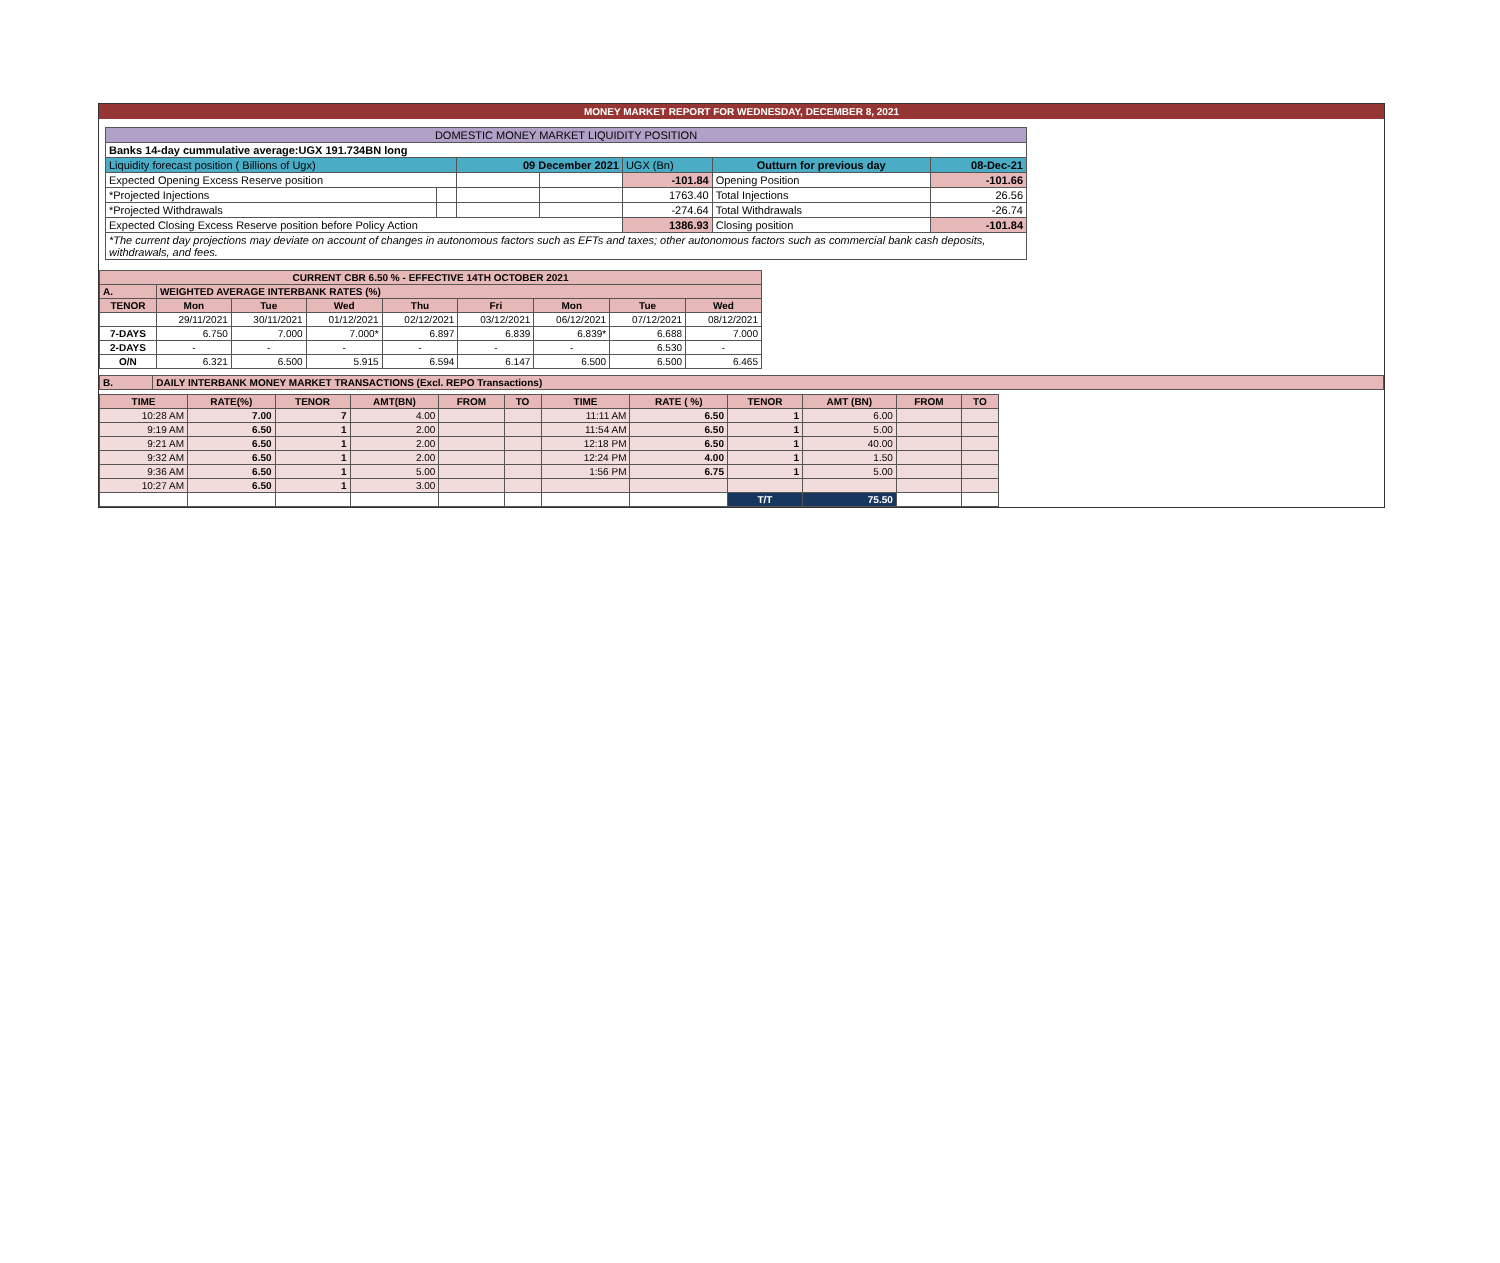MONEY MARKET REPORT FOR WEDNESDAY, DECEMBER 8, 2021
| DOMESTIC MONEY MARKET LIQUIDITY POSITION | | | | | | |
| Banks 14-day cummulative average:UGX 191.734BN long | | | | | | |
| Liquidity forecast position ( Billions of Ugx) | | 09 December 2021 | | UGX (Bn) | Outturn for previous day | 08-Dec-21 |
| Expected Opening Excess Reserve position | | | | -101.84 | Opening Position | -101.66 |
| *Projected Injections | | | | 1763.40 | Total Injections | 26.56 |
| *Projected Withdrawals | | | | -274.64 | Total Withdrawals | -26.74 |
| Expected Closing Excess Reserve position before Policy Action | | | | 1386.93 | Closing position | -101.84 |
| *The current day projections may deviate on account of changes in autonomous factors such as EFTs and taxes; other autonomous factors such as commercial bank cash deposits, withdrawals, and fees. | | | | | | |
| CURRENT CBR 6.50 % - EFFECTIVE 14TH OCTOBER 2021 | | | | | | | | |
| A. | WEIGHTED AVERAGE INTERBANK RATES (%) | | | | | | | |
| TENOR | Mon | Tue | Wed | Thu | Fri | Mon | Tue | Wed |
| | 29/11/2021 | 30/11/2021 | 01/12/2021 | 02/12/2021 | 03/12/2021 | 06/12/2021 | 07/12/2021 | 08/12/2021 |
| 7-DAYS | 6.750 | 7.000 | 7.000* | 6.897 | 6.839 | 6.839* | 6.688 | 7.000 |
| 2-DAYS | - | - | - | - | - | - | 6.530 | - |
| O/N | 6.321 | 6.500 | 5.915 | 6.594 | 6.147 | 6.500 | 6.500 | 6.465 |
| B. | DAILY INTERBANK MONEY MARKET TRANSACTIONS (Excl. REPO Transactions) |
| TIME | RATE(%) | TENOR | AMT(BN) | FROM | TO | TIME | RATE ( %) | TENOR | AMT (BN) | FROM | TO |
| --- | --- | --- | --- | --- | --- | --- | --- | --- | --- | --- | --- |
| 10:28 AM | 7.00 | 7 | 4.00 | | | 11:11 AM | 6.50 | 1 | 6.00 | | |
| 9:19 AM | 6.50 | 1 | 2.00 | | | 11:54 AM | 6.50 | 1 | 5.00 | | |
| 9:21 AM | 6.50 | 1 | 2.00 | | | 12:18 PM | 6.50 | 1 | 40.00 | | |
| 9:32 AM | 6.50 | 1 | 2.00 | | | 12:24 PM | 4.00 | 1 | 1.50 | | |
| 9:36 AM | 6.50 | 1 | 5.00 | | | 1:56 PM | 6.75 | 1 | 5.00 | | |
| 10:27 AM | 6.50 | 1 | 3.00 | | | | | | | | |
| | | | | | | | | T/T | 75.50 | | |